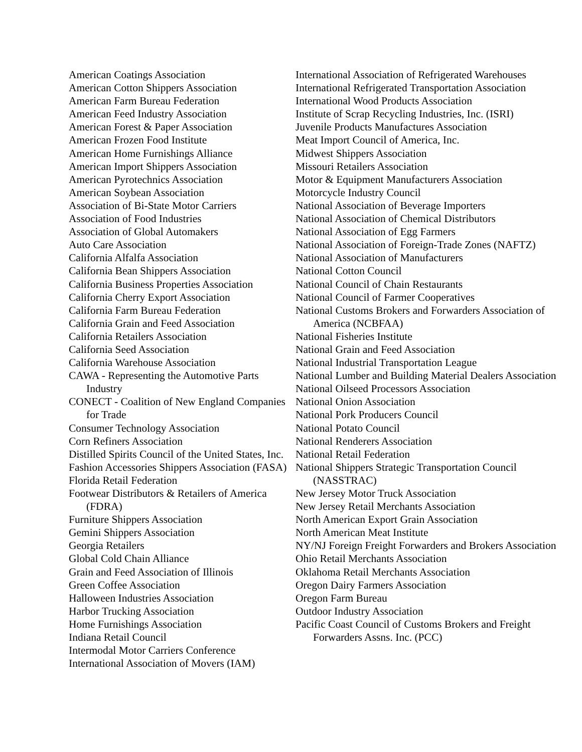American Coatings Association
American Cotton Shippers Association
American Farm Bureau Federation
American Feed Industry Association
American Forest & Paper Association
American Frozen Food Institute
American Home Furnishings Alliance
American Import Shippers Association
American Pyrotechnics Association
American Soybean Association
Association of Bi-State Motor Carriers
Association of Food Industries
Association of Global Automakers
Auto Care Association
California Alfalfa Association
California Bean Shippers Association
California Business Properties Association
California Cherry Export Association
California Farm Bureau Federation
California Grain and Feed Association
California Retailers Association
California Seed Association
California Warehouse Association
CAWA - Representing the Automotive Parts Industry
CONECT - Coalition of New England Companies for Trade
Consumer Technology Association
Corn Refiners Association
Distilled Spirits Council of the United States, Inc.
Fashion Accessories Shippers Association (FASA)
Florida Retail Federation
Footwear Distributors & Retailers of America (FDRA)
Furniture Shippers Association
Gemini Shippers Association
Georgia Retailers
Global Cold Chain Alliance
Grain and Feed Association of Illinois
Green Coffee Association
Halloween Industries Association
Harbor Trucking Association
Home Furnishings Association
Indiana Retail Council
Intermodal Motor Carriers Conference
International Association of Movers (IAM)
International Association of Refrigerated Warehouses
International Refrigerated Transportation Association
International Wood Products Association
Institute of Scrap Recycling Industries, Inc. (ISRI)
Juvenile Products Manufactures Association
Meat Import Council of America, Inc.
Midwest Shippers Association
Missouri Retailers Association
Motor & Equipment Manufacturers Association
Motorcycle Industry Council
National Association of Beverage Importers
National Association of Chemical Distributors
National Association of Egg Farmers
National Association of Foreign-Trade Zones (NAFTZ)
National Association of Manufacturers
National Cotton Council
National Council of Chain Restaurants
National Council of Farmer Cooperatives
National Customs Brokers and Forwarders Association of America (NCBFAA)
National Fisheries Institute
National Grain and Feed Association
National Industrial Transportation League
National Lumber and Building Material Dealers Association
National Oilseed Processors Association
National Onion Association
National Pork Producers Council
National Potato Council
National Renderers Association
National Retail Federation
National Shippers Strategic Transportation Council (NASSTRAC)
New Jersey Motor Truck Association
New Jersey Retail Merchants Association
North American Export Grain Association
North American Meat Institute
NY/NJ Foreign Freight Forwarders and Brokers Association
Ohio Retail Merchants Association
Oklahoma Retail Merchants Association
Oregon Dairy Farmers Association
Oregon Farm Bureau
Outdoor Industry Association
Pacific Coast Council of Customs Brokers and Freight Forwarders Assns. Inc. (PCC)